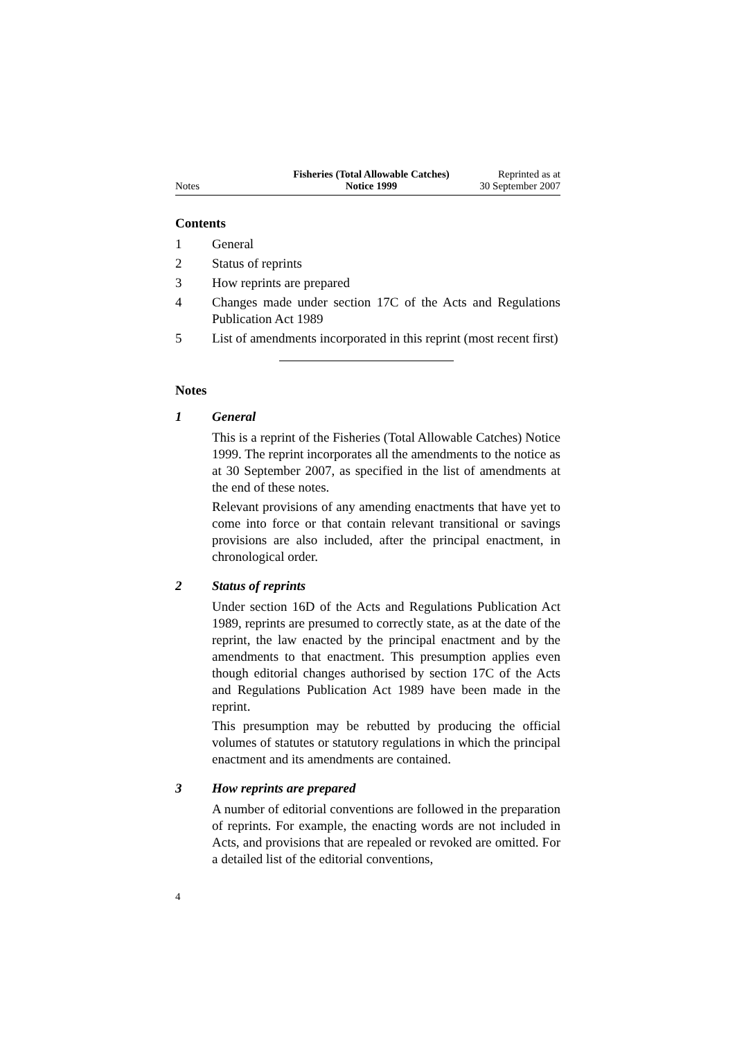Notes
Fisheries (Total Allowable Catches)
Notice 1999
Reprinted as at
30 September 2007
Contents
1 General
2 Status of reprints
3 How reprints are prepared
4 Changes made under section 17C of the Acts and Regulations Publication Act 1989
5 List of amendments incorporated in this reprint (most recent first)
Notes
1 General
This is a reprint of the Fisheries (Total Allowable Catches) Notice 1999. The reprint incorporates all the amendments to the notice as at 30 September 2007, as specified in the list of amendments at the end of these notes.
Relevant provisions of any amending enactments that have yet to come into force or that contain relevant transitional or savings provisions are also included, after the principal enactment, in chronological order.
2 Status of reprints
Under section 16D of the Acts and Regulations Publication Act 1989, reprints are presumed to correctly state, as at the date of the reprint, the law enacted by the principal enactment and by the amendments to that enactment. This presumption applies even though editorial changes authorised by section 17C of the Acts and Regulations Publication Act 1989 have been made in the reprint.
This presumption may be rebutted by producing the official volumes of statutes or statutory regulations in which the principal enactment and its amendments are contained.
3 How reprints are prepared
A number of editorial conventions are followed in the preparation of reprints. For example, the enacting words are not included in Acts, and provisions that are repealed or revoked are omitted. For a detailed list of the editorial conventions,
4